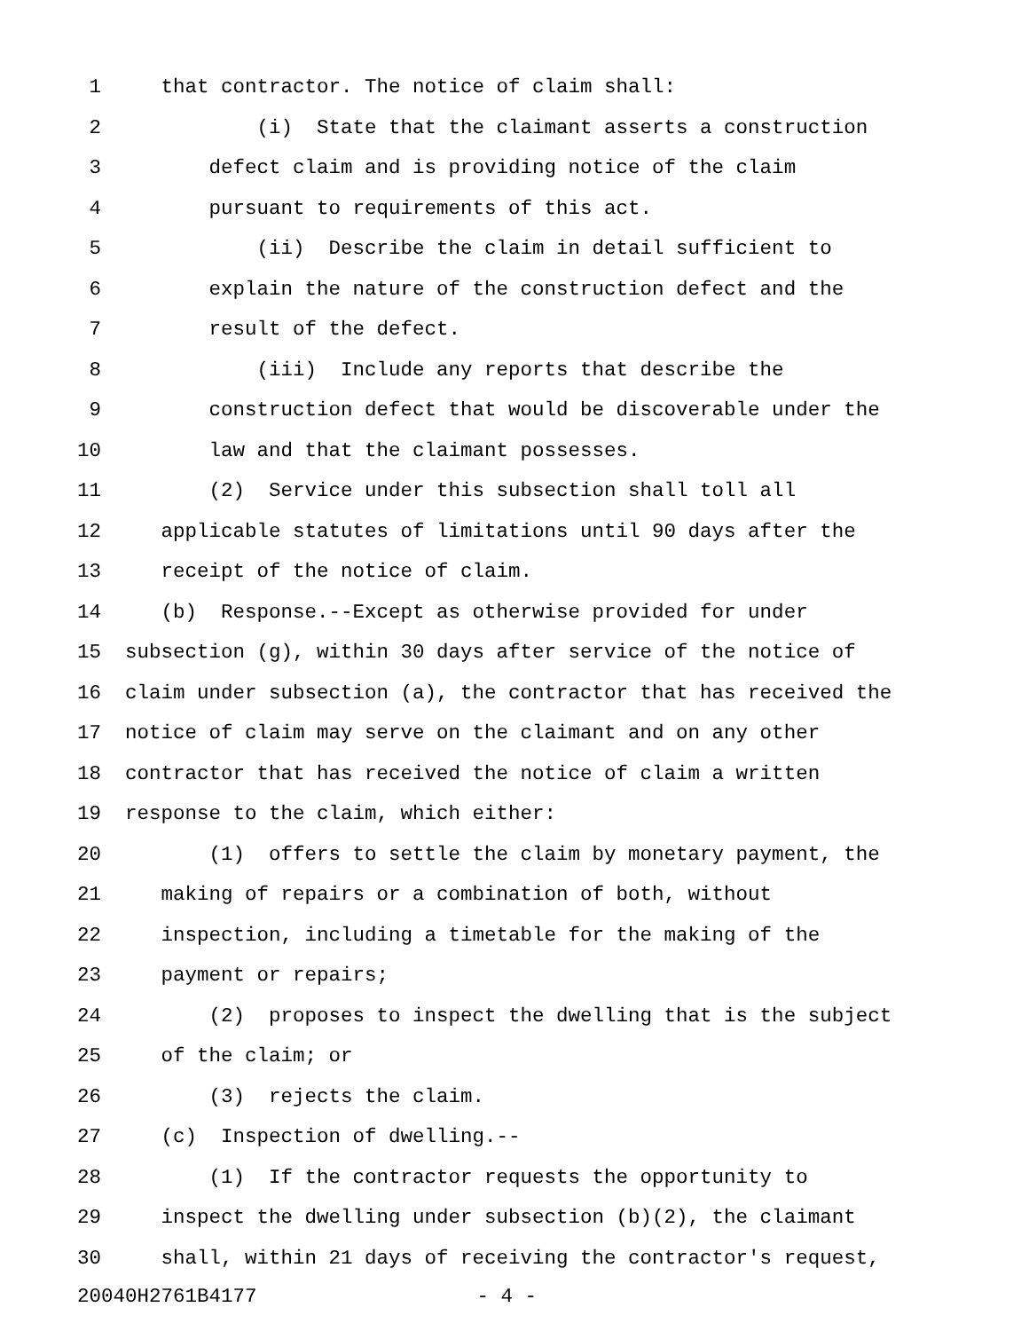1 that contractor. The notice of claim shall:
2 (i) State that the claimant asserts a construction
3 defect claim and is providing notice of the claim
4 pursuant to requirements of this act.
5 (ii) Describe the claim in detail sufficient to
6 explain the nature of the construction defect and the
7 result of the defect.
8 (iii) Include any reports that describe the
9 construction defect that would be discoverable under the
10 law and that the claimant possesses.
11 (2) Service under this subsection shall toll all
12 applicable statutes of limitations until 90 days after the
13 receipt of the notice of claim.
14 (b) Response.--Except as otherwise provided for under
15 subsection (g), within 30 days after service of the notice of
16 claim under subsection (a), the contractor that has received the
17 notice of claim may serve on the claimant and on any other
18 contractor that has received the notice of claim a written
19 response to the claim, which either:
20 (1) offers to settle the claim by monetary payment, the
21 making of repairs or a combination of both, without
22 inspection, including a timetable for the making of the
23 payment or repairs;
24 (2) proposes to inspect the dwelling that is the subject
25 of the claim; or
26 (3) rejects the claim.
27 (c) Inspection of dwelling.--
28 (1) If the contractor requests the opportunity to
29 inspect the dwelling under subsection (b)(2), the claimant
30 shall, within 21 days of receiving the contractor's request,
20040H2761B4177 - 4 -